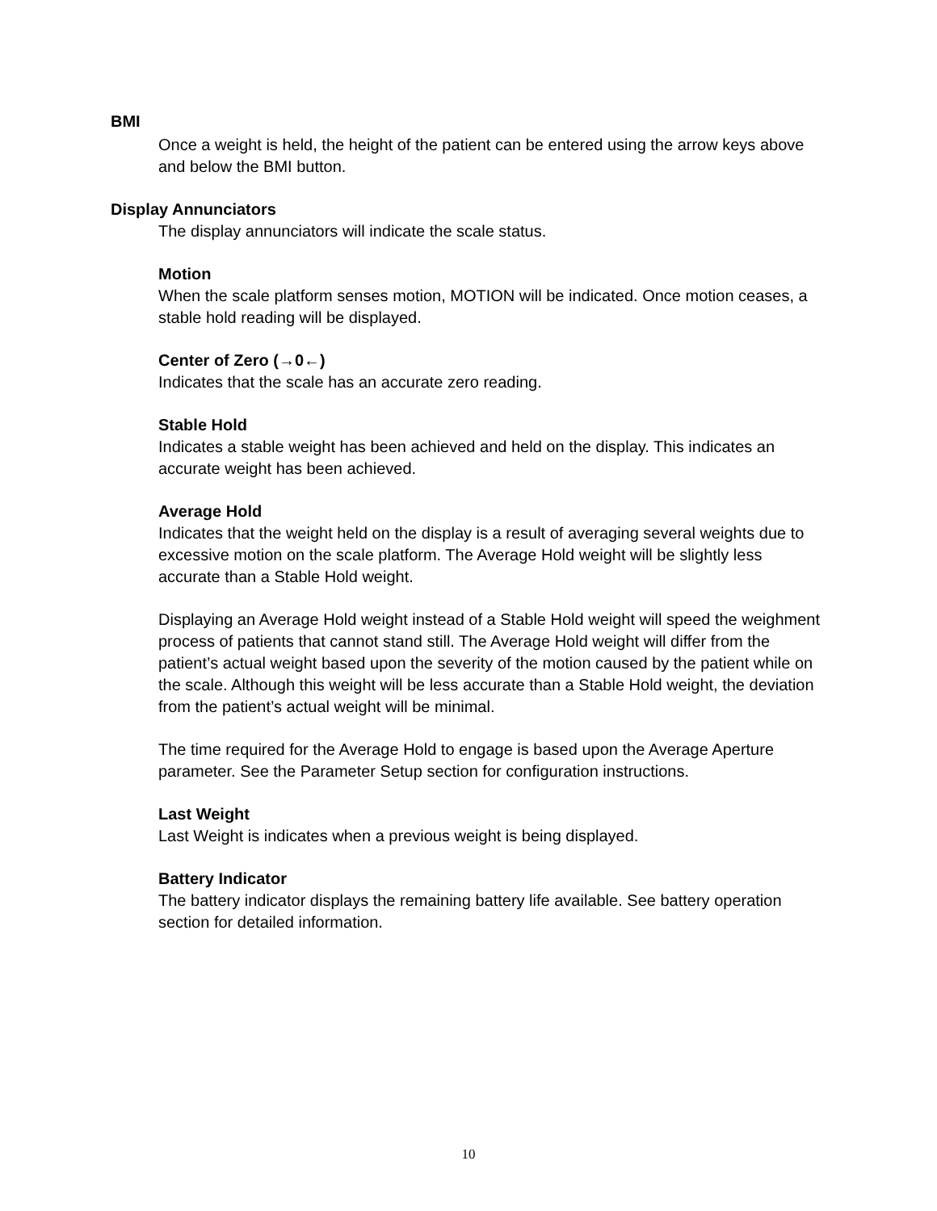BMI
Once a weight is held, the height of the patient can be entered using the arrow keys above and below the BMI button.
Display Annunciators
The display annunciators will indicate the scale status.
Motion
When the scale platform senses motion, MOTION will be indicated. Once motion ceases, a stable hold reading will be displayed.
Center of Zero (→0←)
Indicates that the scale has an accurate zero reading.
Stable Hold
Indicates a stable weight has been achieved and held on the display. This indicates an accurate weight has been achieved.
Average Hold
Indicates that the weight held on the display is a result of averaging several weights due to excessive motion on the scale platform. The Average Hold weight will be slightly less accurate than a Stable Hold weight.
Displaying an Average Hold weight instead of a Stable Hold weight will speed the weighment process of patients that cannot stand still. The Average Hold weight will differ from the patient’s actual weight based upon the severity of the motion caused by the patient while on the scale. Although this weight will be less accurate than a Stable Hold weight, the deviation from the patient’s actual weight will be minimal.
The time required for the Average Hold to engage is based upon the Average Aperture parameter. See the Parameter Setup section for configuration instructions.
Last Weight
Last Weight is indicates when a previous weight is being displayed.
Battery Indicator
The battery indicator displays the remaining battery life available. See battery operation section for detailed information.
10